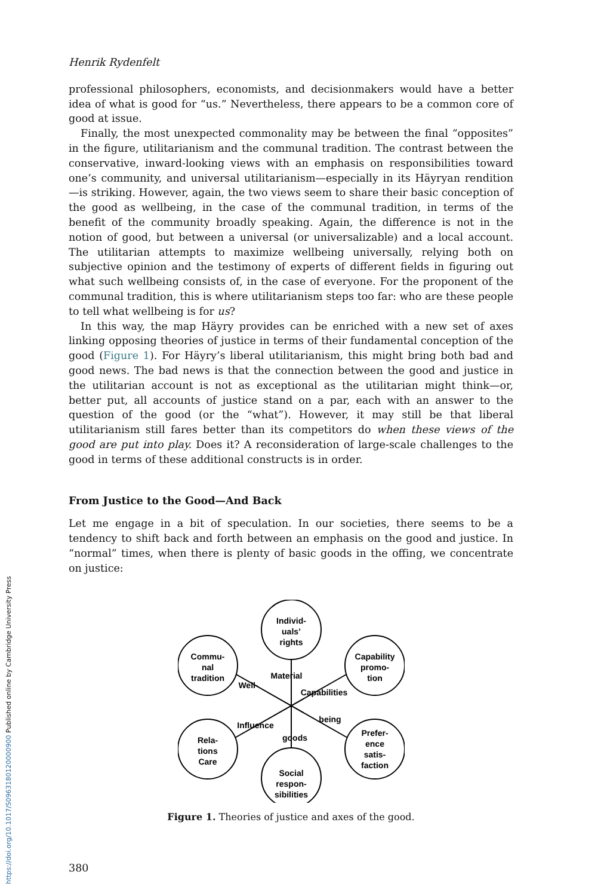Henrik Rydenfelt
professional philosophers, economists, and decisionmakers would have a better idea of what is good for “us.” Nevertheless, there appears to be a common core of good at issue.
Finally, the most unexpected commonality may be between the final “opposites” in the figure, utilitarianism and the communal tradition. The contrast between the conservative, inward-looking views with an emphasis on responsibilities toward one’s community, and universal utilitarianism—especially in its Häyryan rendition—is striking. However, again, the two views seem to share their basic conception of the good as wellbeing, in the case of the communal tradition, in terms of the benefit of the community broadly speaking. Again, the difference is not in the notion of good, but between a universal (or universalizable) and a local account. The utilitarian attempts to maximize wellbeing universally, relying both on subjective opinion and the testimony of experts of different fields in figuring out what such wellbeing consists of, in the case of everyone. For the proponent of the communal tradition, this is where utilitarianism steps too far: who are these people to tell what wellbeing is for us?
In this way, the map Häyry provides can be enriched with a new set of axes linking opposing theories of justice in terms of their fundamental conception of the good (Figure 1). For Häyry’s liberal utilitarianism, this might bring both bad and good news. The bad news is that the connection between the good and justice in the utilitarian account is not as exceptional as the utilitarian might think—or, better put, all accounts of justice stand on a par, each with an answer to the question of the good (or the “what”). However, it may still be that liberal utilitarianism still fares better than its competitors do when these views of the good are put into play. Does it? A reconsideration of large-scale challenges to the good in terms of these additional constructs is in order.
From Justice to the Good—And Back
Let me engage in a bit of speculation. In our societies, there seems to be a tendency to shift back and forth between an emphasis on the good and justice. In “normal” times, when there is plenty of basic goods in the offing, we concentrate on justice:
Individ-
uals’
rights
Commu-
nal
tradition
Capability
promo-
tion
Rela-
tions
Care
Prefer-
ence
satis-
faction
Social
respon-
sibilities
Material
goods
Well-
being
Capabilities
Influence
Figure 1. Theories of justice and axes of the good.
380
https://doi.org/10.1017/S0963180120000900 Published online by Cambridge University Press